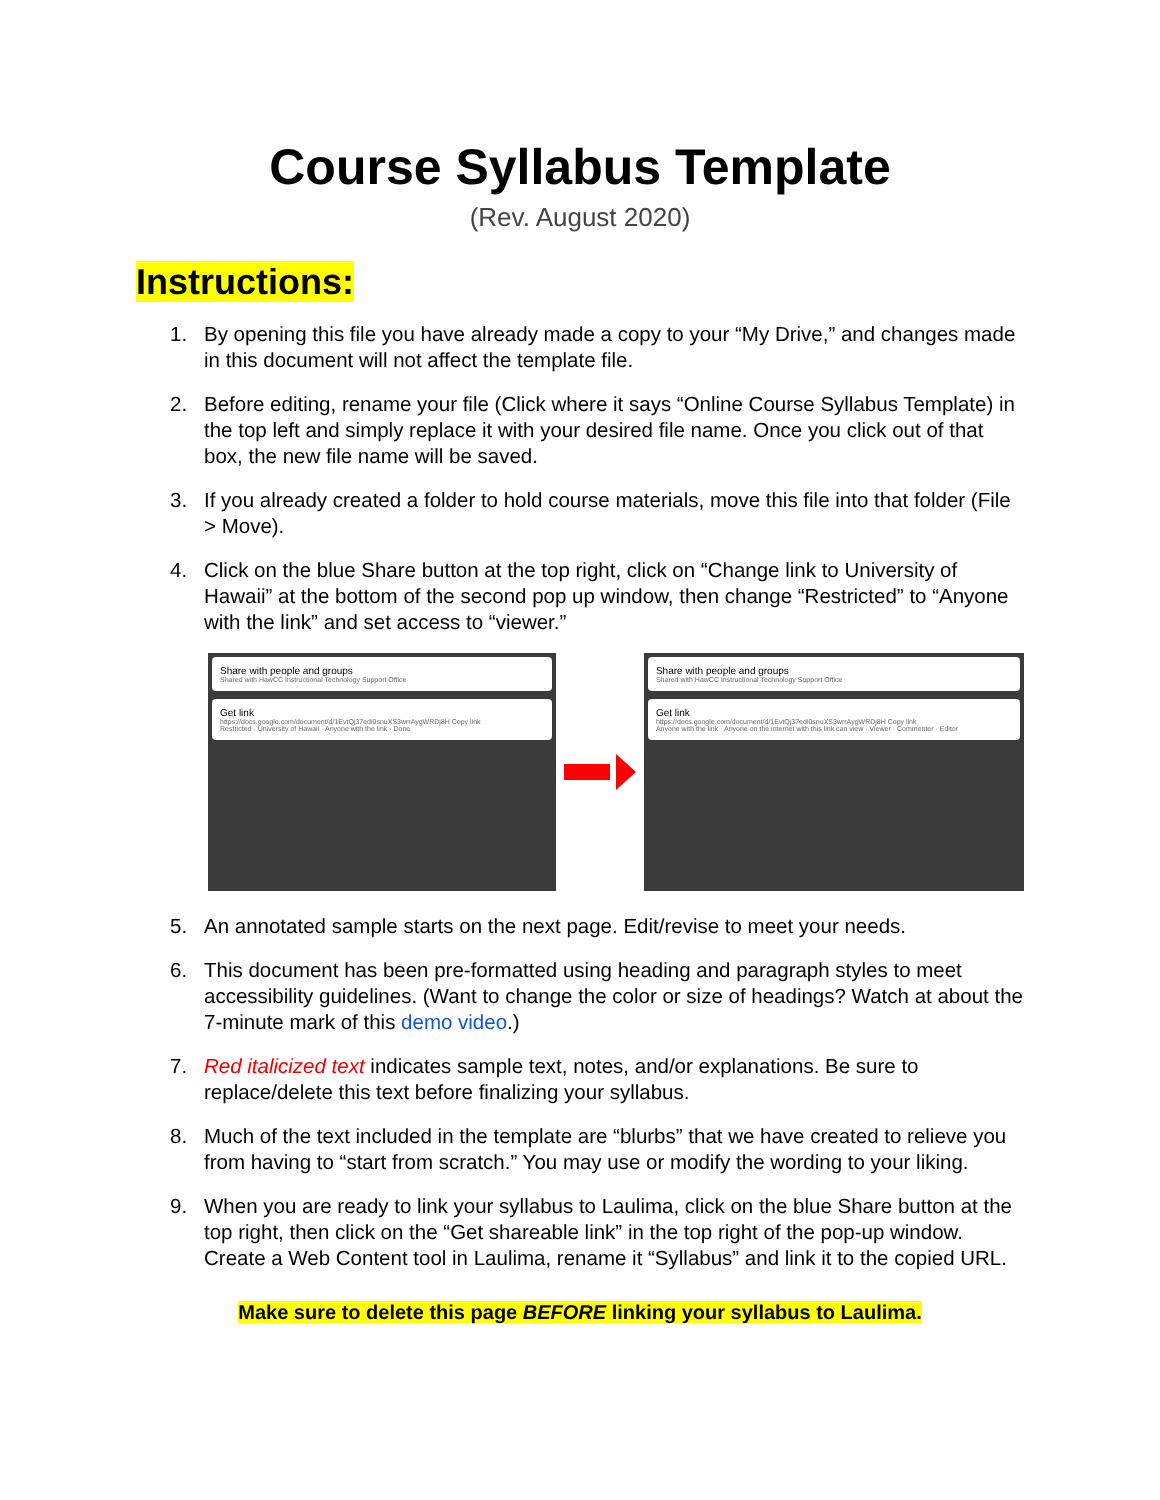Course Syllabus Template
(Rev. August 2020)
Instructions:
1. By opening this file you have already made a copy to your “My Drive,” and changes made in this document will not affect the template file.
2. Before editing, rename your file (Click where it says “Online Course Syllabus Template) in the top left and simply replace it with your desired file name. Once you click out of that box, the new file name will be saved.
3. If you already created a folder to hold course materials, move this file into that folder (File > Move).
4. Click on the blue Share button at the top right, click on “Change link to University of Hawaii” at the bottom of the second pop up window, then change “Restricted” to “Anyone with the link” and set access to “viewer.”
Share with people and groups
Shared with HawCC Instructional Technology Support Office
Get link
https://docs.google.com/document/d/1EvtQj37edi0snuXS3wrrAygWRDj8H Copy link
Restricted · University of Hawaii · Anyone with the link · Done
Share with people and groups
Shared with HawCC Instructional Technology Support Office
Get link
https://docs.google.com/document/d/1EvtQj37edi0snuXS3wrrAygWRDj8H Copy link
Anyone with the link · Anyone on the internet with this link can view · Viewer · Commenter · Editor
5. An annotated sample starts on the next page. Edit/revise to meet your needs.
6. This document has been pre-formatted using heading and paragraph styles to meet accessibility guidelines. (Want to change the color or size of headings? Watch at about the 7-minute mark of this demo video.)
7. Red italicized text indicates sample text, notes, and/or explanations. Be sure to replace/delete this text before finalizing your syllabus.
8. Much of the text included in the template are “blurbs” that we have created to relieve you from having to “start from scratch.” You may use or modify the wording to your liking.
9. When you are ready to link your syllabus to Laulima, click on the blue Share button at the top right, then click on the “Get shareable link” in the top right of the pop-up window. Create a Web Content tool in Laulima, rename it “Syllabus” and link it to the copied URL.
Make sure to delete this page BEFORE linking your syllabus to Laulima.